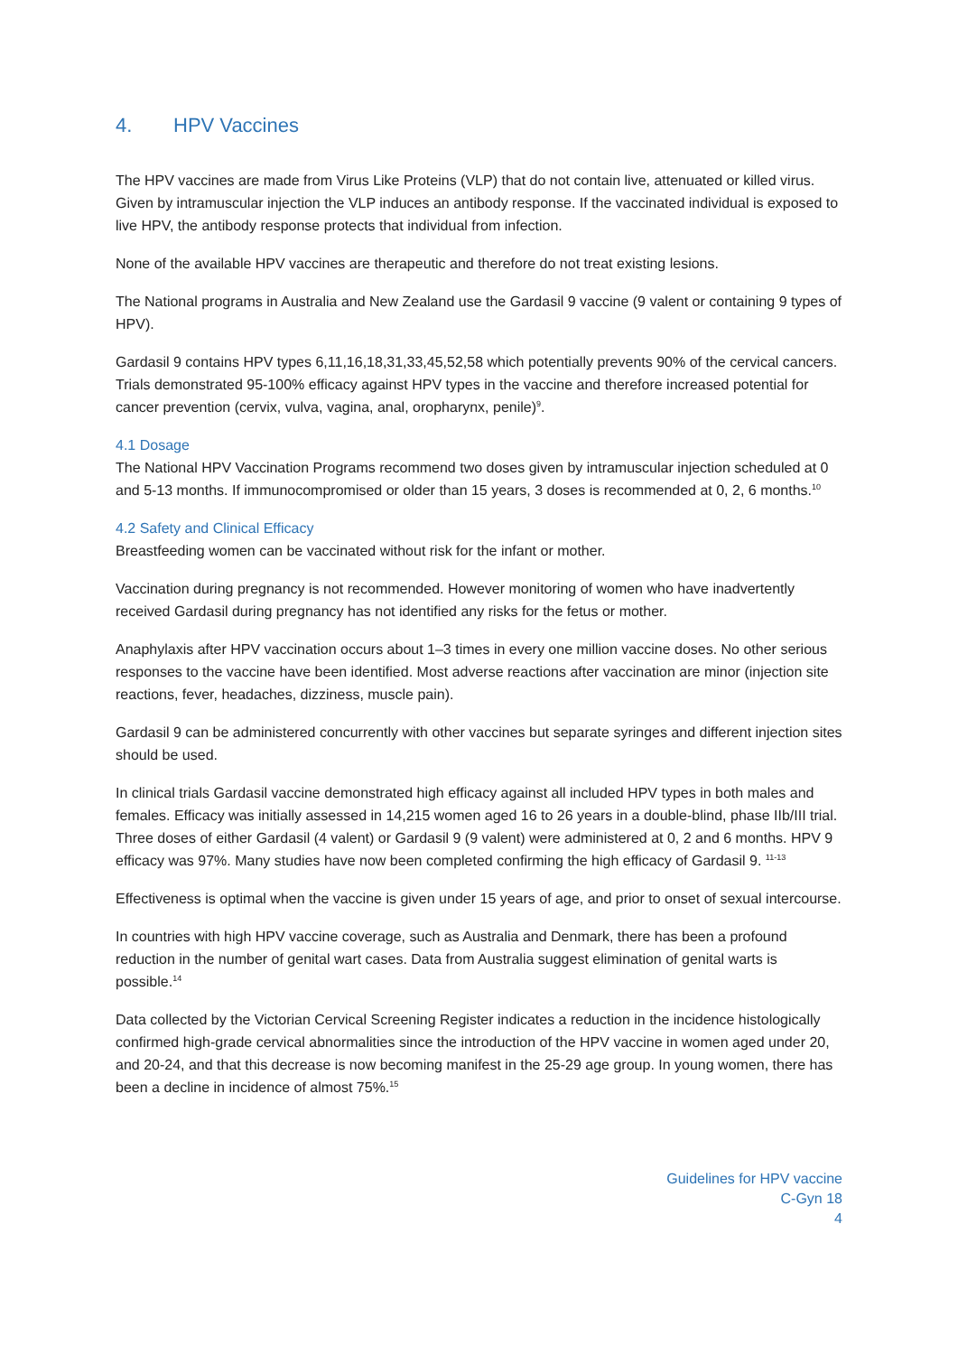4. HPV Vaccines
The HPV vaccines are made from Virus Like Proteins (VLP) that do not contain live, attenuated or killed virus. Given by intramuscular injection the VLP induces an antibody response. If the vaccinated individual is exposed to live HPV, the antibody response protects that individual from infection.
None of the available HPV vaccines are therapeutic and therefore do not treat existing lesions.
The National programs in Australia and New Zealand use the Gardasil 9 vaccine (9 valent or containing 9 types of HPV).
Gardasil 9 contains HPV types 6,11,16,18,31,33,45,52,58 which potentially prevents 90% of the cervical cancers. Trials demonstrated 95-100% efficacy against HPV types in the vaccine and therefore increased potential for cancer prevention (cervix, vulva, vagina, anal, oropharynx, penile)<sup>9</sup>.
4.1 Dosage
The National HPV Vaccination Programs recommend two doses given by intramuscular injection scheduled at 0 and 5-13 months. If immunocompromised or older than 15 years, 3 doses is recommended at 0, 2, 6 months.<sup>10</sup>
4.2 Safety and Clinical Efficacy
Breastfeeding women can be vaccinated without risk for the infant or mother.
Vaccination during pregnancy is not recommended. However monitoring of women who have inadvertently received Gardasil during pregnancy has not identified any risks for the fetus or mother.
Anaphylaxis after HPV vaccination occurs about 1–3 times in every one million vaccine doses. No other serious responses to the vaccine have been identified. Most adverse reactions after vaccination are minor (injection site reactions, fever, headaches, dizziness, muscle pain).
Gardasil 9 can be administered concurrently with other vaccines but separate syringes and different injection sites should be used.
In clinical trials Gardasil vaccine demonstrated high efficacy against all included HPV types in both males and females. Efficacy was initially assessed in 14,215 women aged 16 to 26 years in a double-blind, phase IIb/III trial. Three doses of either Gardasil (4 valent) or Gardasil 9 (9 valent) were administered at 0, 2 and 6 months. HPV 9 efficacy was 97%. Many studies have now been completed confirming the high efficacy of Gardasil 9. <sup>11-13</sup>
Effectiveness is optimal when the vaccine is given under 15 years of age, and prior to onset of sexual intercourse.
In countries with high HPV vaccine coverage, such as Australia and Denmark, there has been a profound reduction in the number of genital wart cases. Data from Australia suggest elimination of genital warts is possible.<sup>14</sup>
Data collected by the Victorian Cervical Screening Register indicates a reduction in the incidence histologically confirmed high-grade cervical abnormalities since the introduction of the HPV vaccine in women aged under 20, and 20-24, and that this decrease is now becoming manifest in the 25-29 age group. In young women, there has been a decline in incidence of almost 75%.<sup>15</sup>
Guidelines for HPV vaccine
C-Gyn 18
4